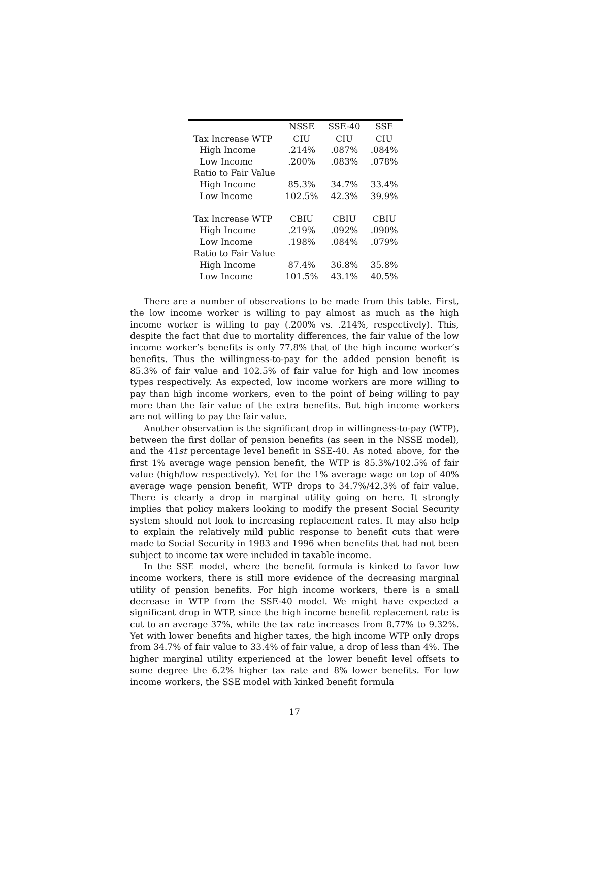| | NSSE | SSE-40 | SSE |
| Tax Increase WTP | CIU | CIU | CIU |
| High Income | .214% | .087% | .084% |
| Low Income | .200% | .083% | .078% |
| Ratio to Fair Value | | | |
| High Income | 85.3% | 34.7% | 33.4% |
| Low Income | 102.5% | 42.3% | 39.9% |
| Tax Increase WTP | CBIU | CBIU | CBIU |
| High Income | .219% | .092% | .090% |
| Low Income | .198% | .084% | .079% |
| Ratio to Fair Value | | | |
| High Income | 87.4% | 36.8% | 35.8% |
| Low Income | 101.5% | 43.1% | 40.5% |
There are a number of observations to be made from this table. First, the low income worker is willing to pay almost as much as the high income worker is willing to pay (.200% vs. .214%, respectively). This, despite the fact that due to mortality differences, the fair value of the low income worker’s benefits is only 77.8% that of the high income worker’s benefits. Thus the willingness-to-pay for the added pension benefit is 85.3% of fair value and 102.5% of fair value for high and low incomes types respectively. As expected, low income workers are more willing to pay than high income workers, even to the point of being willing to pay more than the fair value of the extra benefits. But high income workers are not willing to pay the fair value.
Another observation is the significant drop in willingness-to-pay (WTP), between the first dollar of pension benefits (as seen in the NSSE model), and the 41st percentage level benefit in SSE-40. As noted above, for the first 1% average wage pension benefit, the WTP is 85.3%/102.5% of fair value (high/low respectively). Yet for the 1% average wage on top of 40% average wage pension benefit, WTP drops to 34.7%/42.3% of fair value. There is clearly a drop in marginal utility going on here. It strongly implies that policy makers looking to modify the present Social Security system should not look to increasing replacement rates. It may also help to explain the relatively mild public response to benefit cuts that were made to Social Security in 1983 and 1996 when benefits that had not been subject to income tax were included in taxable income.
In the SSE model, where the benefit formula is kinked to favor low income workers, there is still more evidence of the decreasing marginal utility of pension benefits. For high income workers, there is a small decrease in WTP from the SSE-40 model. We might have expected a significant drop in WTP, since the high income benefit replacement rate is cut to an average 37%, while the tax rate increases from 8.77% to 9.32%. Yet with lower benefits and higher taxes, the high income WTP only drops from 34.7% of fair value to 33.4% of fair value, a drop of less than 4%. The higher marginal utility experienced at the lower benefit level offsets to some degree the 6.2% higher tax rate and 8% lower benefits. For low income workers, the SSE model with kinked benefit formula
17